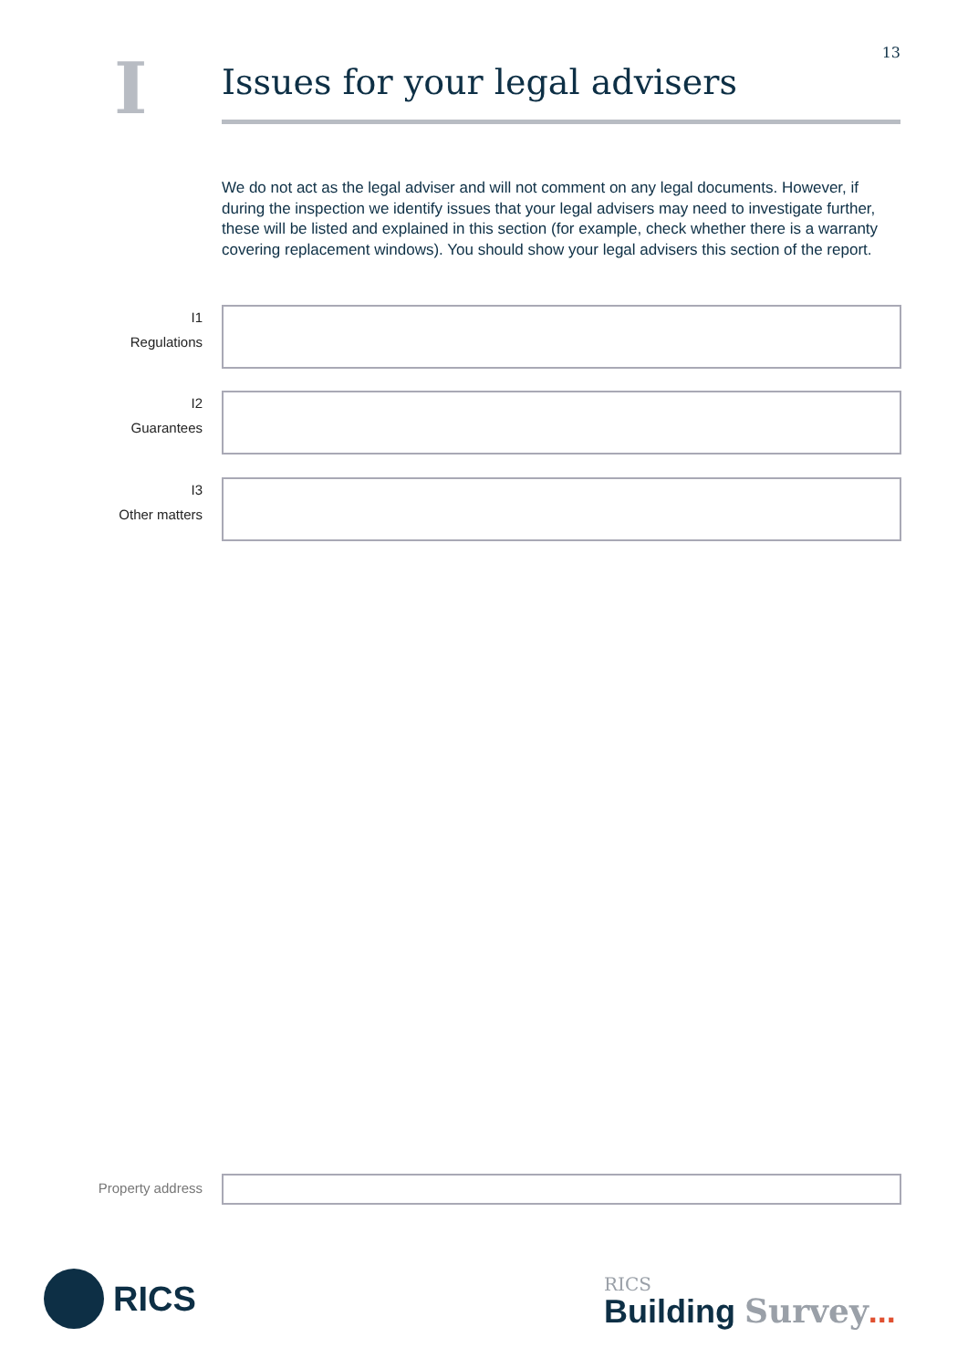13
I
Issues for your legal advisers
We do not act as the legal adviser and will not comment on any legal documents. However, if during the inspection we identify issues that your legal advisers may need to investigate further, these will be listed and explained in this section (for example, check whether there is a warranty covering replacement windows). You should show your legal advisers this section of the report.
I1
Regulations
I2
Guarantees
I3
Other matters
Property address
RICS
RICS
Building Survey...